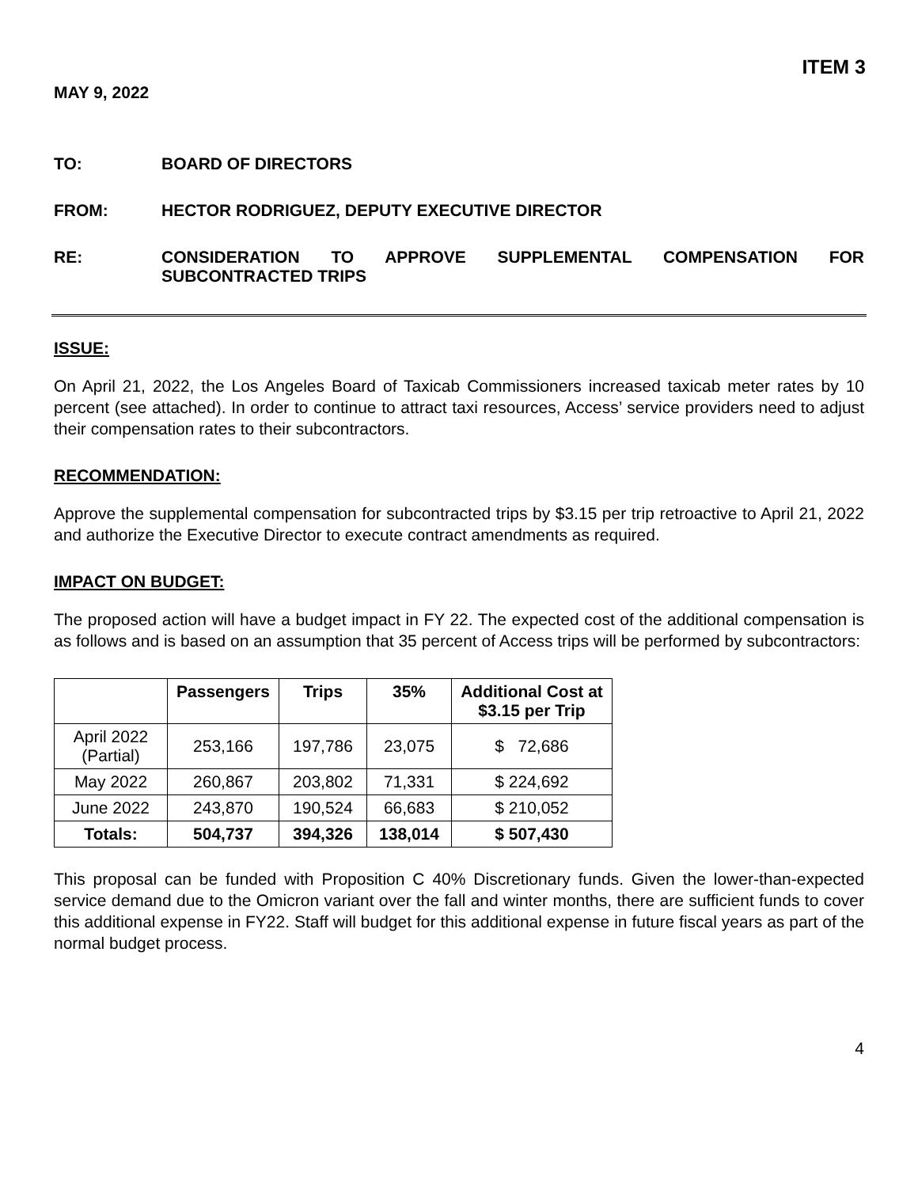ITEM 3
MAY 9, 2022
TO: BOARD OF DIRECTORS
FROM: HECTOR RODRIGUEZ, DEPUTY EXECUTIVE DIRECTOR
RE: CONSIDERATION TO APPROVE SUPPLEMENTAL COMPENSATION FOR SUBCONTRACTED TRIPS
ISSUE:
On April 21, 2022, the Los Angeles Board of Taxicab Commissioners increased taxicab meter rates by 10 percent (see attached). In order to continue to attract taxi resources, Access’ service providers need to adjust their compensation rates to their subcontractors.
RECOMMENDATION:
Approve the supplemental compensation for subcontracted trips by $3.15 per trip retroactive to April 21, 2022 and authorize the Executive Director to execute contract amendments as required.
IMPACT ON BUDGET:
The proposed action will have a budget impact in FY 22. The expected cost of the additional compensation is as follows and is based on an assumption that 35 percent of Access trips will be performed by subcontractors:
| | Passengers | Trips | 35% | Additional Cost at $3.15 per Trip |
| --- | --- | --- | --- | --- |
| April 2022 (Partial) | 253,166 | 197,786 | 23,075 | $ 72,686 |
| May 2022 | 260,867 | 203,802 | 71,331 | $ 224,692 |
| June 2022 | 243,870 | 190,524 | 66,683 | $ 210,052 |
| Totals: | 504,737 | 394,326 | 138,014 | $ 507,430 |
This proposal can be funded with Proposition C 40% Discretionary funds. Given the lower-than-expected service demand due to the Omicron variant over the fall and winter months, there are sufficient funds to cover this additional expense in FY22. Staff will budget for this additional expense in future fiscal years as part of the normal budget process.
4